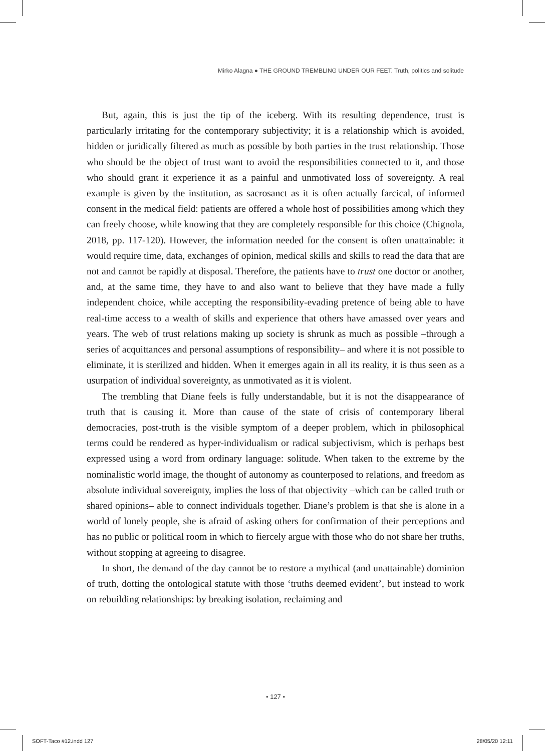Mirko Alagna ● THE GROUND TREMBLING UNDER OUR FEET. Truth, politics and solitude
But, again, this is just the tip of the iceberg. With its resulting dependence, trust is particularly irritating for the contemporary subjectivity; it is a relationship which is avoided, hidden or juridically filtered as much as possible by both parties in the trust relationship. Those who should be the object of trust want to avoid the responsibilities connected to it, and those who should grant it experience it as a painful and unmotivated loss of sovereignty. A real example is given by the institution, as sacrosanct as it is often actually farcical, of informed consent in the medical field: patients are offered a whole host of possibilities among which they can freely choose, while knowing that they are completely responsible for this choice (Chignola, 2018, pp. 117-120). However, the information needed for the consent is often unattainable: it would require time, data, exchanges of opinion, medical skills and skills to read the data that are not and cannot be rapidly at disposal. Therefore, the patients have to trust one doctor or another, and, at the same time, they have to and also want to believe that they have made a fully independent choice, while accepting the responsibility-evading pretence of being able to have real-time access to a wealth of skills and experience that others have amassed over years and years. The web of trust relations making up society is shrunk as much as possible –through a series of acquittances and personal assumptions of responsibility– and where it is not possible to eliminate, it is sterilized and hidden. When it emerges again in all its reality, it is thus seen as a usurpation of individual sovereignty, as unmotivated as it is violent.
The trembling that Diane feels is fully understandable, but it is not the disappearance of truth that is causing it. More than cause of the state of crisis of contemporary liberal democracies, post-truth is the visible symptom of a deeper problem, which in philosophical terms could be rendered as hyper-individualism or radical subjectivism, which is perhaps best expressed using a word from ordinary language: solitude. When taken to the extreme by the nominalistic world image, the thought of autonomy as counterposed to relations, and freedom as absolute individual sovereignty, implies the loss of that objectivity –which can be called truth or shared opinions– able to connect individuals together. Diane’s problem is that she is alone in a world of lonely people, she is afraid of asking others for confirmation of their perceptions and has no public or political room in which to fiercely argue with those who do not share her truths, without stopping at agreeing to disagree.
In short, the demand of the day cannot be to restore a mythical (and unattainable) dominion of truth, dotting the ontological statute with those ‘truths deemed evident’, but instead to work on rebuilding relationships: by breaking isolation, reclaiming and
• 127 •
SOFT-Taco #12.indd 127 28/05/20 12:11